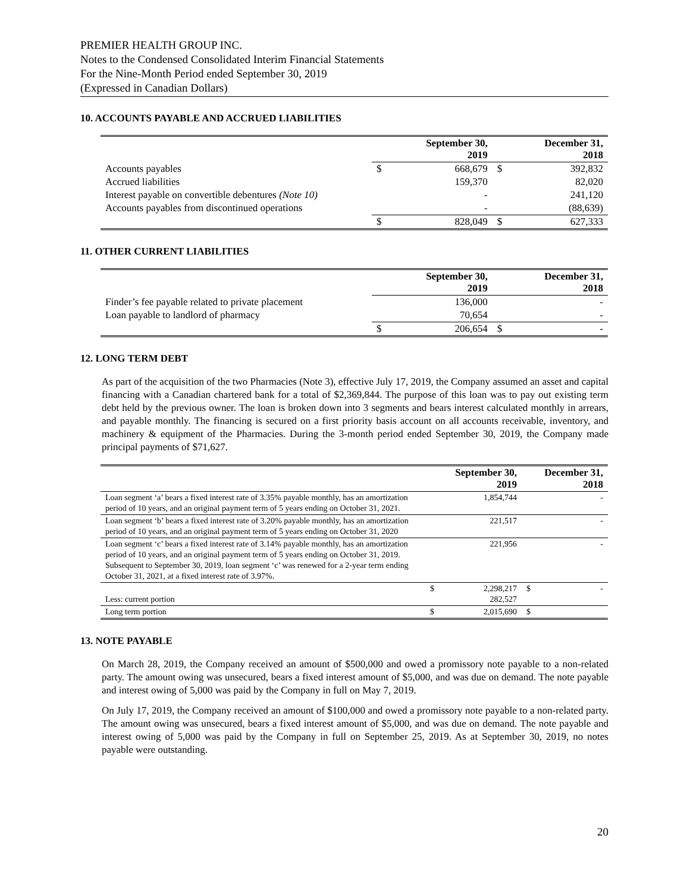PREMIER HEALTH GROUP INC.
Notes to the Condensed Consolidated Interim Financial Statements
For the Nine-Month Period ended September 30, 2019
(Expressed in Canadian Dollars)
10. ACCOUNTS PAYABLE AND ACCRUED LIABILITIES
| | | September 30, 2019 | | December 31, 2018 |
| --- | --- | --- | --- | --- |
| Accounts payables | $ | 668,679 | $ | 392,832 |
| Accrued liabilities | | 159,370 | | 82,020 |
| Interest payable on convertible debentures (Note 10) | | - | | 241,120 |
| Accounts payables from discontinued operations | | - | | (88,639) |
| | $ | 828,049 | $ | 627,333 |
11. OTHER CURRENT LIABILITIES
| | | September 30, 2019 | | December 31, 2018 |
| --- | --- | --- | --- | --- |
| Finder’s fee payable related to private placement | | 136,000 | | - |
| Loan payable to landlord of pharmacy | | 70,654 | | - |
| | $ | 206,654 | $ | - |
12. LONG TERM DEBT
As part of the acquisition of the two Pharmacies (Note 3), effective July 17, 2019, the Company assumed an asset and capital financing with a Canadian chartered bank for a total of $2,369,844. The purpose of this loan was to pay out existing term debt held by the previous owner. The loan is broken down into 3 segments and bears interest calculated monthly in arrears, and payable monthly. The financing is secured on a first priority basis account on all accounts receivable, inventory, and machinery & equipment of the Pharmacies. During the 3-month period ended September 30, 2019, the Company made principal payments of $71,627.
| | | September 30, 2019 | | December 31, 2018 |
| --- | --- | --- | --- | --- |
| Loan segment ‘a’ bears a fixed interest rate of 3.35% payable monthly, has an amortization period of 10 years, and an original payment term of 5 years ending on October 31, 2021. | | 1,854,744 | | - |
| Loan segment ‘b’ bears a fixed interest rate of 3.20% payable monthly, has an amortization period of 10 years, and an original payment term of 5 years ending on October 31, 2020 | | 221,517 | | - |
| Loan segment ‘c’ bears a fixed interest rate of 3.14% payable monthly, has an amortization period of 10 years, and an original payment term of 5 years ending on October 31, 2019. Subsequent to September 30, 2019, loan segment ‘c’ was renewed for a 2-year term ending October 31, 2021, at a fixed interest rate of 3.97%. | | 221,956 | | - |
| Less: current portion | $ | 2,298,217 282,527 | $ | - |
| Long term portion | $ | 2,015,690 | $ | |
13. NOTE PAYABLE
On March 28, 2019, the Company received an amount of $500,000 and owed a promissory note payable to a non-related party. The amount owing was unsecured, bears a fixed interest amount of $5,000, and was due on demand. The note payable and interest owing of 5,000 was paid by the Company in full on May 7, 2019.
On July 17, 2019, the Company received an amount of $100,000 and owed a promissory note payable to a non-related party. The amount owing was unsecured, bears a fixed interest amount of $5,000, and was due on demand. The note payable and interest owing of 5,000 was paid by the Company in full on September 25, 2019. As at September 30, 2019, no notes payable were outstanding.
20